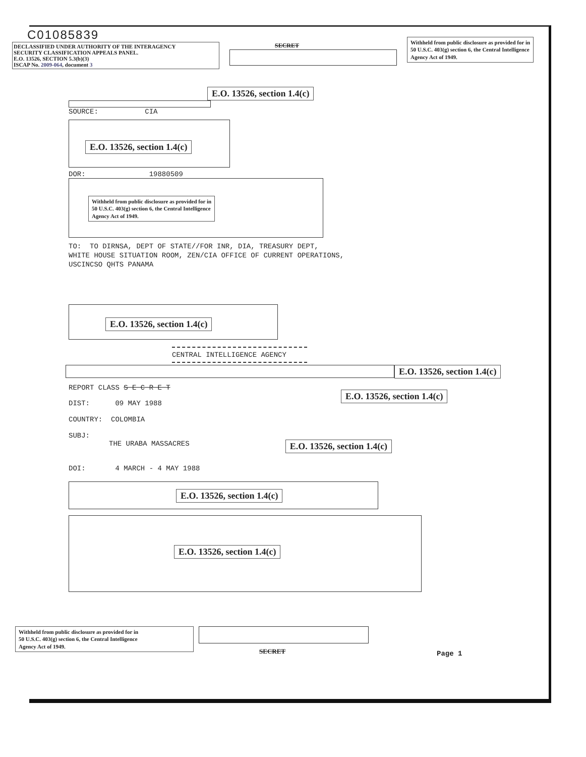C01085839
DECLASSIFIED UNDER AUTHORITY OF THE INTERAGENCY
SECURITY CLASSIFICATION APPEALS PANEL.
E.O. 13526, SECTION 5.3(b)(3)
ISCAP No. 2009-064, document 3
SECRET
Withheld from public disclosure as provided for in
50 U.S.C. 403(g) section 6, the Central Intelligence
Agency Act of 1949.
E.O. 13526, section 1.4(c)
SOURCE: CIA
E.O. 13526, section 1.4(c)
DOR: 19880509
Withheld from public disclosure as provided for in
50 U.S.C. 403(g) section 6, the Central Intelligence
Agency Act of 1949.
TO: TO DIRNSA, DEPT OF STATE//FOR INR, DIA, TREASURY DEPT,
WHITE HOUSE SITUATION ROOM, ZEN/CIA OFFICE OF CURRENT OPERATIONS,
USCINCSO QHTS PANAMA
E.O. 13526, section 1.4(c)
CENTRAL INTELLIGENCE AGENCY
E.O. 13526, section 1.4(c)
REPORT CLASS S E C R E T
E.O. 13526, section 1.4(c)
DIST: 09 MAY 1988
COUNTRY: COLOMBIA
SUBJ:
THE URABA MASSACRES E.O. 13526, section 1.4(c)
DOI: 4 MARCH - 4 MAY 1988
E.O. 13526, section 1.4(c)
E.O. 13526, section 1.4(c)
Withheld from public disclosure as provided for in
50 U.S.C. 403(g) section 6, the Central Intelligence
Agency Act of 1949.
SECRET
Page 1